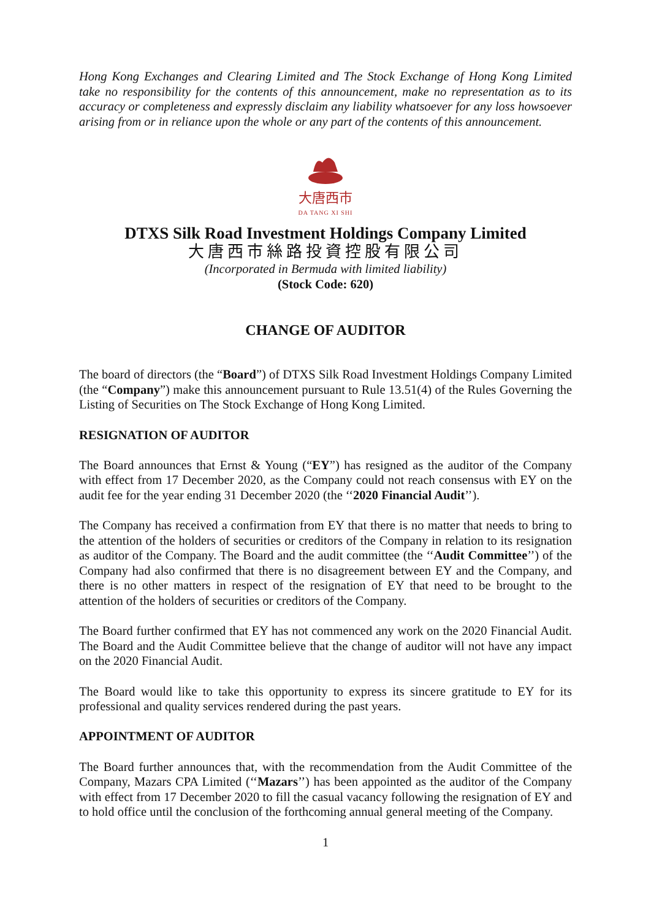Hong Kong Exchanges and Clearing Limited and The Stock Exchange of Hong Kong Limited take no responsibility for the contents of this announcement, make no representation as to its accuracy or completeness and expressly disclaim any liability whatsoever for any loss howsoever arising from or in reliance upon the whole or any part of the contents of this announcement.
大唐西市
DA TANG XI SHI
DTXS Silk Road Investment Holdings Company Limited
大唐西市絲路投資控股有限公司
(Incorporated in Bermuda with limited liability)
(Stock Code: 620)
CHANGE OF AUDITOR
The board of directors (the “Board”) of DTXS Silk Road Investment Holdings Company Limited (the “Company”) make this announcement pursuant to Rule 13.51(4) of the Rules Governing the Listing of Securities on The Stock Exchange of Hong Kong Limited.
RESIGNATION OF AUDITOR
The Board announces that Ernst & Young (“EY”) has resigned as the auditor of the Company with effect from 17 December 2020, as the Company could not reach consensus with EY on the audit fee for the year ending 31 December 2020 (the ‘‘2020 Financial Audit’’).
The Company has received a confirmation from EY that there is no matter that needs to bring to the attention of the holders of securities or creditors of the Company in relation to its resignation as auditor of the Company. The Board and the audit committee (the ‘‘Audit Committee’’) of the Company had also confirmed that there is no disagreement between EY and the Company, and there is no other matters in respect of the resignation of EY that need to be brought to the attention of the holders of securities or creditors of the Company.
The Board further confirmed that EY has not commenced any work on the 2020 Financial Audit. The Board and the Audit Committee believe that the change of auditor will not have any impact on the 2020 Financial Audit.
The Board would like to take this opportunity to express its sincere gratitude to EY for its professional and quality services rendered during the past years.
APPOINTMENT OF AUDITOR
The Board further announces that, with the recommendation from the Audit Committee of the Company, Mazars CPA Limited (‘‘Mazars’’) has been appointed as the auditor of the Company with effect from 17 December 2020 to fill the casual vacancy following the resignation of EY and to hold office until the conclusion of the forthcoming annual general meeting of the Company.
1